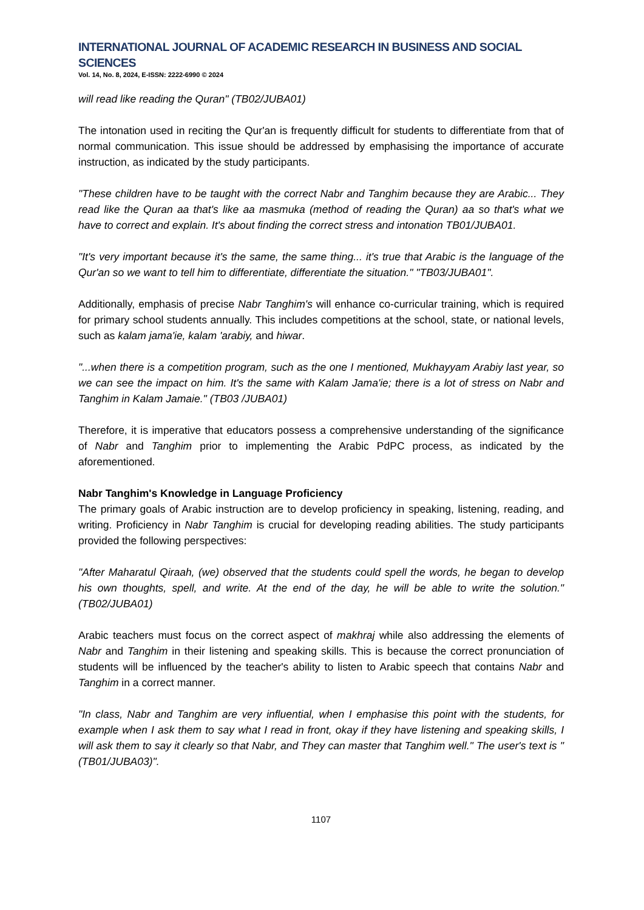INTERNATIONAL JOURNAL OF ACADEMIC RESEARCH IN BUSINESS AND SOCIAL SCIENCES
Vol. 14, No. 8, 2024, E-ISSN: 2222-6990 © 2024
will read like reading the Quran" (TB02/JUBA01)
The intonation used in reciting the Qur'an is frequently difficult for students to differentiate from that of normal communication. This issue should be addressed by emphasising the importance of accurate instruction, as indicated by the study participants.
"These children have to be taught with the correct Nabr and Tanghim because they are Arabic... They read like the Quran aa that's like aa masmuka (method of reading the Quran) aa so that's what we have to correct and explain. It's about finding the correct stress and intonation TB01/JUBA01.
"It's very important because it's the same, the same thing... it's true that Arabic is the language of the Qur'an so we want to tell him to differentiate, differentiate the situation." "TB03/JUBA01".
Additionally, emphasis of precise Nabr Tanghim's will enhance co-curricular training, which is required for primary school students annually. This includes competitions at the school, state, or national levels, such as kalam jama'ie, kalam 'arabiy, and hiwar.
"...when there is a competition program, such as the one I mentioned, Mukhayyam Arabiy last year, so we can see the impact on him. It's the same with Kalam Jama'ie; there is a lot of stress on Nabr and Tanghim in Kalam Jamaie." (TB03 /JUBA01)
Therefore, it is imperative that educators possess a comprehensive understanding of the significance of Nabr and Tanghim prior to implementing the Arabic PdPC process, as indicated by the aforementioned.
Nabr Tanghim's Knowledge in Language Proficiency
The primary goals of Arabic instruction are to develop proficiency in speaking, listening, reading, and writing. Proficiency in Nabr Tanghim is crucial for developing reading abilities. The study participants provided the following perspectives:
"After Maharatul Qiraah, (we) observed that the students could spell the words, he began to develop his own thoughts, spell, and write. At the end of the day, he will be able to write the solution." (TB02/JUBA01)
Arabic teachers must focus on the correct aspect of makhraj while also addressing the elements of Nabr and Tanghim in their listening and speaking skills. This is because the correct pronunciation of students will be influenced by the teacher's ability to listen to Arabic speech that contains Nabr and Tanghim in a correct manner.
"In class, Nabr and Tanghim are very influential, when I emphasise this point with the students, for example when I ask them to say what I read in front, okay if they have listening and speaking skills, I will ask them to say it clearly so that Nabr, and They can master that Tanghim well." The user's text is "(TB01/JUBA03)".
1107